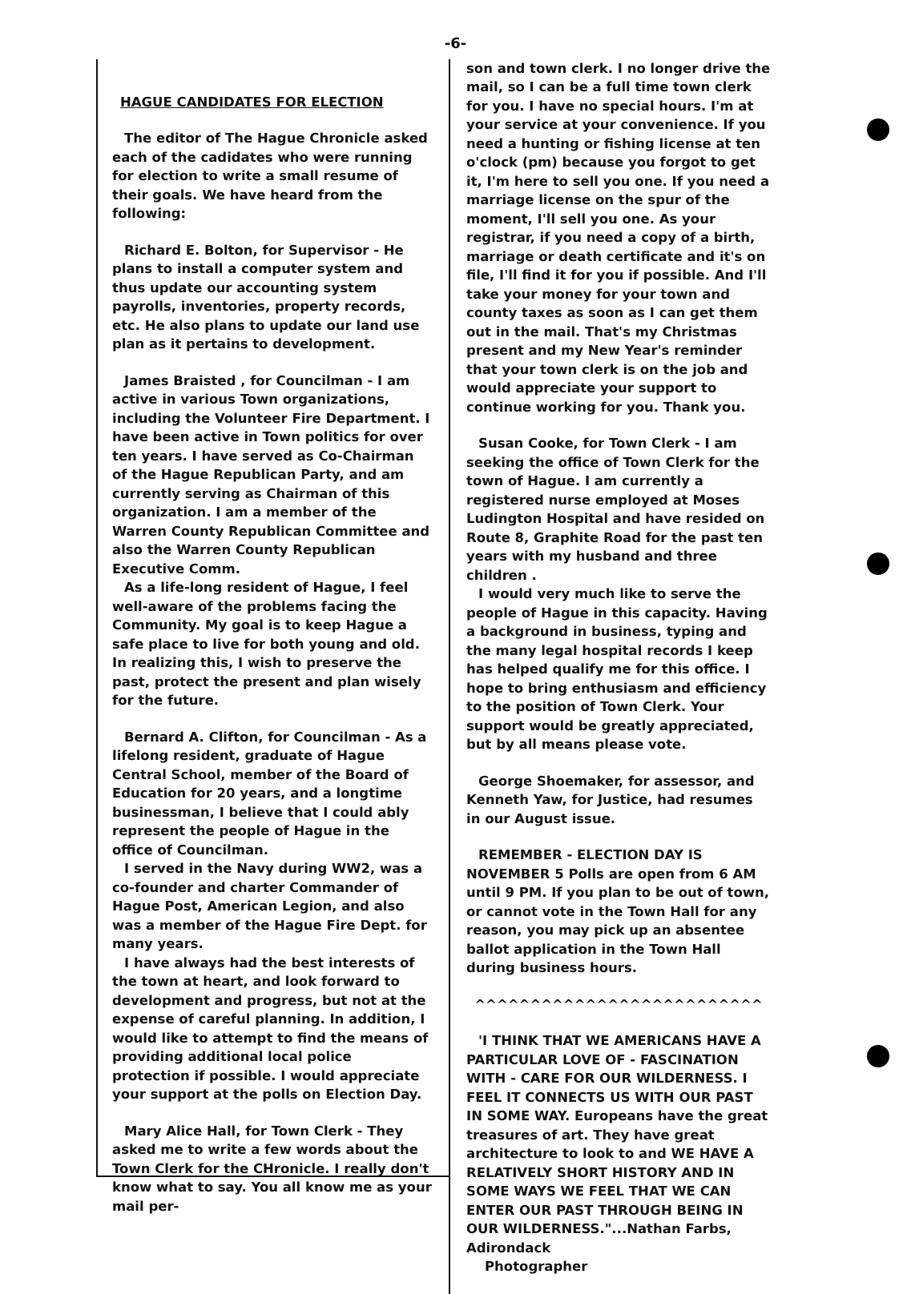-6-
HAGUE CANDIDATES FOR ELECTION
The editor of The Hague Chronicle asked each of the cadidates who were running for election to write a small resume of their goals. We have heard from the following:
Richard E. Bolton, for Supervisor - He plans to install a computer system and thus update our accounting system payrolls, inventories, property records, etc. He also plans to update our land use plan as it pertains to development.
James Braisted , for Councilman - I am active in various Town organizations, including the Volunteer Fire Department. I have been active in Town politics for over ten years. I have served as Co-Chairman of the Hague Republican Party, and am currently serving as Chairman of this organization. I am a member of the Warren County Republican Committee and also the Warren County Republican Executive Comm.
As a life-long resident of Hague, I feel well-aware of the problems facing the Community. My goal is to keep Hague a safe place to live for both young and old. In realizing this, I wish to preserve the past, protect the present and plan wisely for the future.
Bernard A. Clifton, for Councilman - As a lifelong resident, graduate of Hague Central School, member of the Board of Education for 20 years, and a longtime businessman, I believe that I could ably represent the people of Hague in the office of Councilman.
I served in the Navy during WW2, was a co-founder and charter Commander of Hague Post, American Legion, and also was a member of the Hague Fire Dept. for many years.
I have always had the best interests of the town at heart, and look forward to development and progress, but not at the expense of careful planning. In addition, I would like to attempt to find the means of providing additional local police protection if possible. I would appreciate your support at the polls on Election Day.
Mary Alice Hall, for Town Clerk - They asked me to write a few words about the Town Clerk for the CHronicle. I really don't know what to say. You all know me as your mail per-
son and town clerk. I no longer drive the mail, so I can be a full time town clerk for you. I have no special hours. I'm at your service at your convenience. If you need a hunting or fishing license at ten o'clock (pm) because you forgot to get it, I'm here to sell you one. If you need a marriage license on the spur of the moment, I'll sell you one. As your registrar, if you need a copy of a birth, marriage or death certificate and it's on file, I'll find it for you if possible. And I'll take your money for your town and county taxes as soon as I can get them out in the mail. That's my Christmas present and my New Year's reminder that your town clerk is on the job and would appreciate your support to continue working for you. Thank you.
Susan Cooke, for Town Clerk - I am seeking the office of Town Clerk for the town of Hague. I am currently a registered nurse employed at Moses Ludington Hospital and have resided on Route 8, Graphite Road for the past ten years with my husband and three children .
I would very much like to serve the people of Hague in this capacity. Having a background in business, typing and the many legal hospital records I keep has helped qualify me for this office. I hope to bring enthusiasm and efficiency to the position of Town Clerk. Your support would be greatly appreciated, but by all means please vote.
George Shoemaker, for assessor, and Kenneth Yaw, for Justice, had resumes in our August issue.
REMEMBER - ELECTION DAY IS NOVEMBER 5 Polls are open from 6 AM until 9 PM. If you plan to be out of town, or cannot vote in the Town Hall for any reason, you may pick up an absentee ballot application in the Town Hall during business hours.
^^^^^^^^^^^^^^^^^^^^^^^^^^
'I THINK THAT WE AMERICANS HAVE A PARTICULAR LOVE OF - FASCINATION WITH - CARE FOR OUR WILDERNESS. I FEEL IT CONNECTS US WITH OUR PAST IN SOME WAY. Europeans have the great treasures of art. They have great architecture to look to and WE HAVE A RELATIVELY SHORT HISTORY AND IN SOME WAYS WE FEEL THAT WE CAN ENTER OUR PAST THROUGH BEING IN OUR WILDERNESS."...Nathan Farbs, Adirondack
Photographer